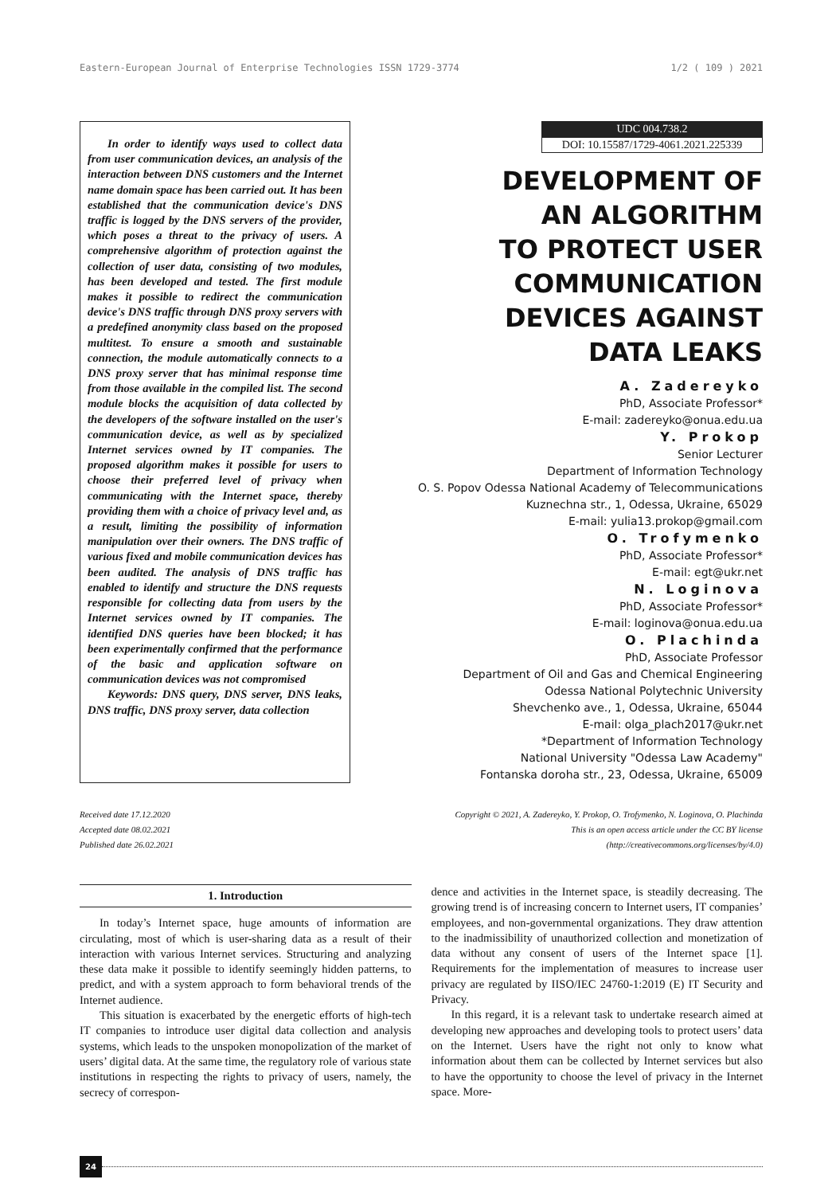Eastern-European Journal of Enterprise Technologies ISSN 1729-3774 1/2 ( 109 ) 2021
In order to identify ways used to collect data from user communication devices, an analysis of the interaction between DNS customers and the Internet name domain space has been carried out. It has been established that the communication device's DNS traffic is logged by the DNS servers of the provider, which poses a threat to the privacy of users. A comprehensive algorithm of protection against the collection of user data, consisting of two modules, has been developed and tested. The first module makes it possible to redirect the communication device's DNS traffic through DNS proxy servers with a predefined anonymity class based on the proposed multitest. To ensure a smooth and sustainable connection, the module automatically connects to a DNS proxy server that has minimal response time from those available in the compiled list. The second module blocks the acquisition of data collected by the developers of the software installed on the user's communication device, as well as by specialized Internet services owned by IT companies. The proposed algorithm makes it possible for users to choose their preferred level of privacy when communicating with the Internet space, thereby providing them with a choice of privacy level and, as a result, limiting the possibility of information manipulation over their owners. The DNS traffic of various fixed and mobile communication devices has been audited. The analysis of DNS traffic has enabled to identify and structure the DNS requests responsible for collecting data from users by the Internet services owned by IT companies. The identified DNS queries have been blocked; it has been experimentally confirmed that the performance of the basic and application software on communication devices was not compromised
Keywords: DNS query, DNS server, DNS leaks, DNS traffic, DNS proxy server, data collection
UDC 004.738.2
DOI: 10.15587/1729-4061.2021.225339
DEVELOPMENT OF
AN ALGORITHM
TO PROTECT USER
COMMUNICATION
DEVICES AGAINST
DATA LEAKS
A. Zadereyko
PhD, Associate Professor*
E-mail: zadereyko@onua.edu.ua
Y. Prokop
Senior Lecturer
Department of Information Technology
O. S. Popov Odessa National Academy of Telecommunications
Kuznechna str., 1, Odessa, Ukraine, 65029
E-mail: yulia13.prokop@gmail.com
O. Trofymenko
PhD, Associate Professor*
E-mail: egt@ukr.net
N. Loginova
PhD, Associate Professor*
E-mail: loginova@onua.edu.ua
O. Plachinda
PhD, Associate Professor
Department of Oil and Gas and Chemical Engineering
Odessa National Polytechnic University
Shevchenko ave., 1, Odessa, Ukraine, 65044
E-mail: olga_plach2017@ukr.net
*Department of Information Technology
National University "Odessa Law Academy"
Fontanska doroha str., 23, Odessa, Ukraine, 65009
Received date 17.12.2020
Accepted date 08.02.2021
Published date 26.02.2021
Copyright © 2021, A. Zadereyko, Y. Prokop, O. Trofymenko, N. Loginova, O. Plachinda
This is an open access article under the CC BY license
(http://creativecommons.org/licenses/by/4.0)
1. Introduction
In today’s Internet space, huge amounts of information are circulating, most of which is user-sharing data as a result of their interaction with various Internet services. Structuring and analyzing these data make it possible to identify seemingly hidden patterns, to predict, and with a system approach to form behavioral trends of the Internet audience.
This situation is exacerbated by the energetic efforts of high-tech IT companies to introduce user digital data collection and analysis systems, which leads to the unspoken monopolization of the market of users’ digital data. At the same time, the regulatory role of various state institutions in respecting the rights to privacy of users, namely, the secrecy of correspon-
dence and activities in the Internet space, is steadily decreasing. The growing trend is of increasing concern to Internet users, IT companies’ employees, and non-governmental organizations. They draw attention to the inadmissibility of unauthorized collection and monetization of data without any consent of users of the Internet space [1]. Requirements for the implementation of measures to increase user privacy are regulated by IISO/IEC 24760-1:2019 (E) IT Security and Privacy.
In this regard, it is a relevant task to undertake research aimed at developing new approaches and developing tools to protect users’ data on the Internet. Users have the right not only to know what information about them can be collected by Internet services but also to have the opportunity to choose the level of privacy in the Internet space. More-
24